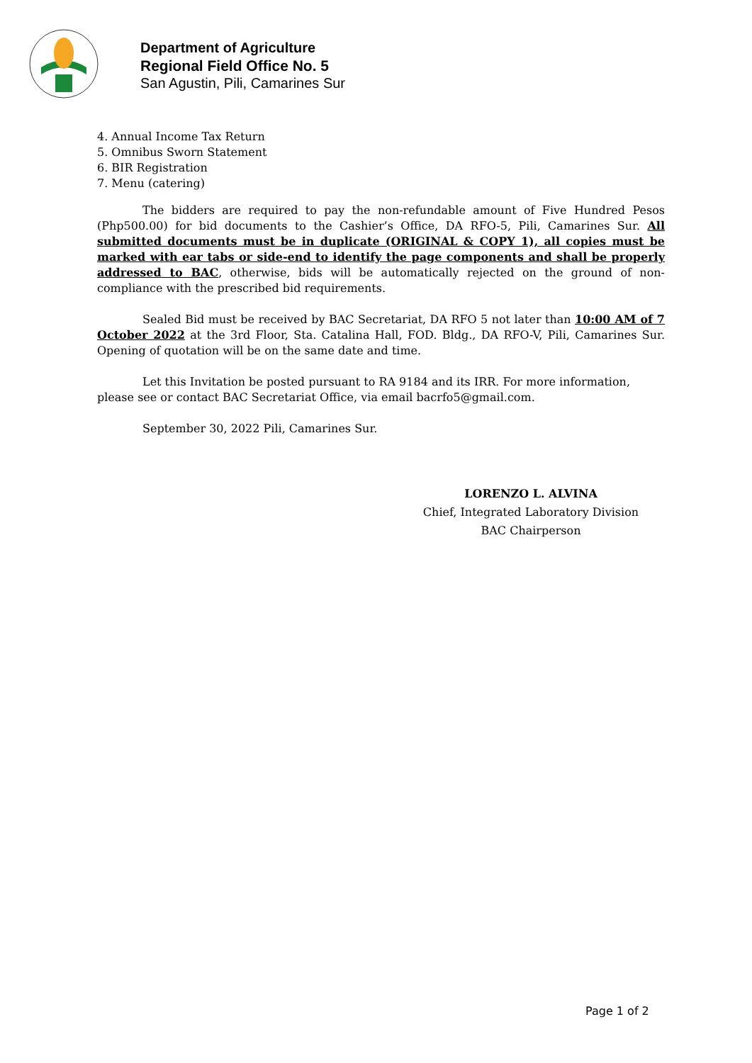Department of Agriculture
Regional Field Office No. 5
San Agustin, Pili, Camarines Sur
4. Annual Income Tax Return
5. Omnibus Sworn Statement
6. BIR Registration
7. Menu (catering)
The bidders are required to pay the non-refundable amount of Five Hundred Pesos (Php500.00) for bid documents to the Cashier’s Office, DA RFO-5, Pili, Camarines Sur. All submitted documents must be in duplicate (ORIGINAL & COPY 1), all copies must be marked with ear tabs or side-end to identify the page components and shall be properly addressed to BAC, otherwise, bids will be automatically rejected on the ground of non-compliance with the prescribed bid requirements.
Sealed Bid must be received by BAC Secretariat, DA RFO 5 not later than 10:00 AM of 7 October 2022 at the 3rd Floor, Sta. Catalina Hall, FOD. Bldg., DA RFO-V, Pili, Camarines Sur. Opening of quotation will be on the same date and time.
Let this Invitation be posted pursuant to RA 9184 and its IRR. For more information, please see or contact BAC Secretariat Office, via email bacrfo5@gmail.com.
September 30, 2022 Pili, Camarines Sur.
LORENZO L. ALVINA
Chief, Integrated Laboratory Division
BAC Chairperson
Page 1 of 2